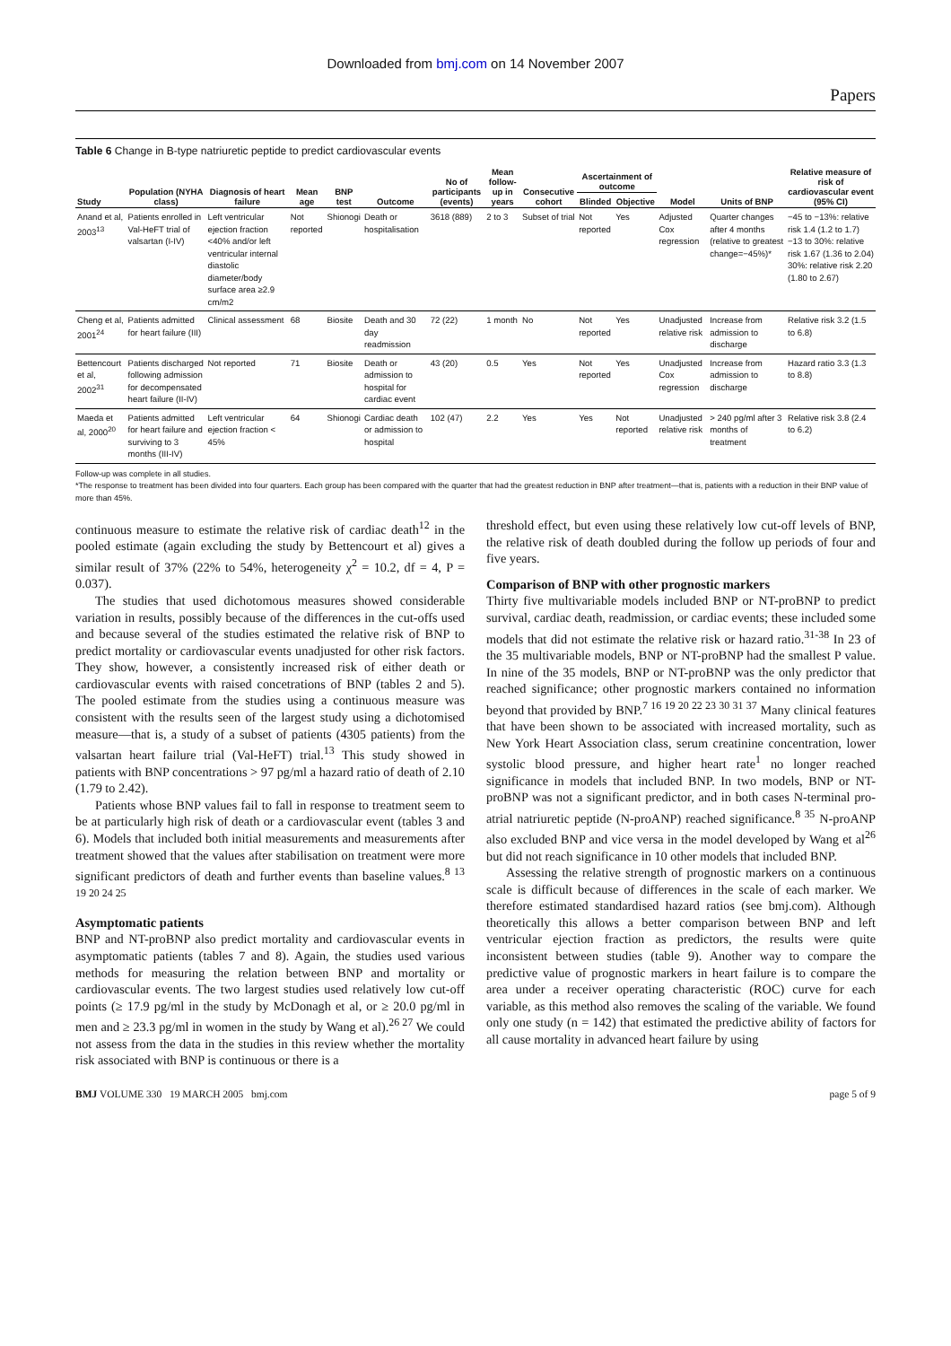Downloaded from bmj.com on 14 November 2007
Papers
Table 6 Change in B-type natriuretic peptide to predict cardiovascular events
| Study | Population (NYHA class) | Diagnosis of heart failure | Mean age | BNP test | Outcome | No of participants (events) | Mean follow-up in years | Consecutive cohort | Ascertainment of outcome | | Model | Units of BNP | Relative measure of risk of cardiovascular event (95% CI) |
| --- | --- | --- | --- | --- | --- | --- | --- | --- | --- | --- | --- | --- | --- |
| | | | | | | | | | Blinded | Objective | | | |
| Anand et al, 2003<sup>13</sup> | Patients enrolled in Val-HeFT trial of valsartan (I-IV) | Left ventricular ejection fraction <40% and/or left ventricular internal diastolic diameter/body surface area ≥2.9 cm/m2 | Not reported | Shionogi | Death or hospitalisation | 3618 (889) | 2 to 3 | Subset of trial | Not reported | Yes | Adjusted Cox regression | Quarter changes after 4 months (relative to greatest change=−45%)* | −45 to −13%: relative risk 1.4 (1.2 to 1.7) −13 to 30%: relative risk 1.67 (1.36 to 2.04) 30%: relative risk 2.20 (1.80 to 2.67) |
| Cheng et al, 2001<sup>24</sup> | Patients admitted for heart failure (III) | Clinical assessment | 68 | Biosite | Death and 30 day readmission | 72 (22) | 1 month | No | Not reported | Yes | Unadjusted relative risk | Increase from admission to discharge | Relative risk 3.2 (1.5 to 6.8) |
| Bettencourt et al, 2002<sup>31</sup> | Patients discharged following admission for decompensated heart failure (II-IV) | Not reported | 71 | Biosite | Death or admission to hospital for cardiac event | 43 (20) | 0.5 | Yes | Not reported | Yes | Unadjusted Cox regression | Increase from admission to discharge | Hazard ratio 3.3 (1.3 to 8.8) |
| Maeda et al, 2000<sup>20</sup> | Patients admitted for heart failure and surviving to 3 months (III-IV) | Left ventricular ejection fraction < 45% | 64 | Shionogi | Cardiac death or admission to hospital | 102 (47) | 2.2 | Yes | Yes | Not reported | Unadjusted relative risk | > 240 pg/ml after 3 months of treatment | Relative risk 3.8 (2.4 to 6.2) |
Follow-up was complete in all studies.
*The response to treatment has been divided into four quarters. Each group has been compared with the quarter that had the greatest reduction in BNP after treatment—that is, patients with a reduction in their BNP value of more than 45%.
continuous measure to estimate the relative risk of cardiac death<sup>12</sup> in the pooled estimate (again excluding the study by Bettencourt et al) gives a similar result of 37% (22% to 54%, heterogeneity χ<sup>2</sup> = 10.2, df = 4, P = 0.037).
The studies that used dichotomous measures showed considerable variation in results, possibly because of the differences in the cut-offs used and because several of the studies estimated the relative risk of BNP to predict mortality or cardiovascular events unadjusted for other risk factors. They show, however, a consistently increased risk of either death or cardiovascular events with raised concetrations of BNP (tables 2 and 5). The pooled estimate from the studies using a continuous measure was consistent with the results seen of the largest study using a dichotomised measure—that is, a study of a subset of patients (4305 patients) from the valsartan heart failure trial (Val-HeFT) trial.<sup>13</sup> This study showed in patients with BNP concentrations > 97 pg/ml a hazard ratio of death of 2.10 (1.79 to 2.42).
Patients whose BNP values fail to fall in response to treatment seem to be at particularly high risk of death or a cardiovascular event (tables 3 and 6). Models that included both initial measurements and measurements after treatment showed that the values after stabilisation on treatment were more significant predictors of death and further events than baseline values.<sup>8 13 19 20 24 25</sup>
Asymptomatic patients
BNP and NT-proBNP also predict mortality and cardiovascular events in asymptomatic patients (tables 7 and 8). Again, the studies used various methods for measuring the relation between BNP and mortality or cardiovascular events. The two largest studies used relatively low cut-off points (≥ 17.9 pg/ml in the study by McDonagh et al, or ≥ 20.0 pg/ml in men and ≥ 23.3 pg/ml in women in the study by Wang et al).<sup>26 27</sup> We could not assess from the data in the studies in this review whether the mortality risk associated with BNP is continuous or there is a
threshold effect, but even using these relatively low cut-off levels of BNP, the relative risk of death doubled during the follow up periods of four and five years.
Comparison of BNP with other prognostic markers
Thirty five multivariable models included BNP or NT-proBNP to predict survival, cardiac death, readmission, or cardiac events; these included some models that did not estimate the relative risk or hazard ratio.<sup>31-38</sup> In 23 of the 35 multivariable models, BNP or NT-proBNP had the smallest P value. In nine of the 35 models, BNP or NT-proBNP was the only predictor that reached significance; other prognostic markers contained no information beyond that provided by BNP.<sup>7 16 19 20 22 23 30 31 37</sup> Many clinical features that have been shown to be associated with increased mortality, such as New York Heart Association class, serum creatinine concentration, lower systolic blood pressure, and higher heart rate<sup>1</sup> no longer reached significance in models that included BNP. In two models, BNP or NT-proBNP was not a significant predictor, and in both cases N-terminal pro-atrial natriuretic peptide (N-proANP) reached significance.<sup>8 35</sup> N-proANP also excluded BNP and vice versa in the model developed by Wang et al<sup>26</sup> but did not reach significance in 10 other models that included BNP.
Assessing the relative strength of prognostic markers on a continuous scale is difficult because of differences in the scale of each marker. We therefore estimated standardised hazard ratios (see bmj.com). Although theoretically this allows a better comparison between BNP and left ventricular ejection fraction as predictors, the results were quite inconsistent between studies (table 9). Another way to compare the predictive value of prognostic markers in heart failure is to compare the area under a receiver operating characteristic (ROC) curve for each variable, as this method also removes the scaling of the variable. We found only one study (n = 142) that estimated the predictive ability of factors for all cause mortality in advanced heart failure by using
BMJ VOLUME 330 19 MARCH 2005 bmj.com page 5 of 9